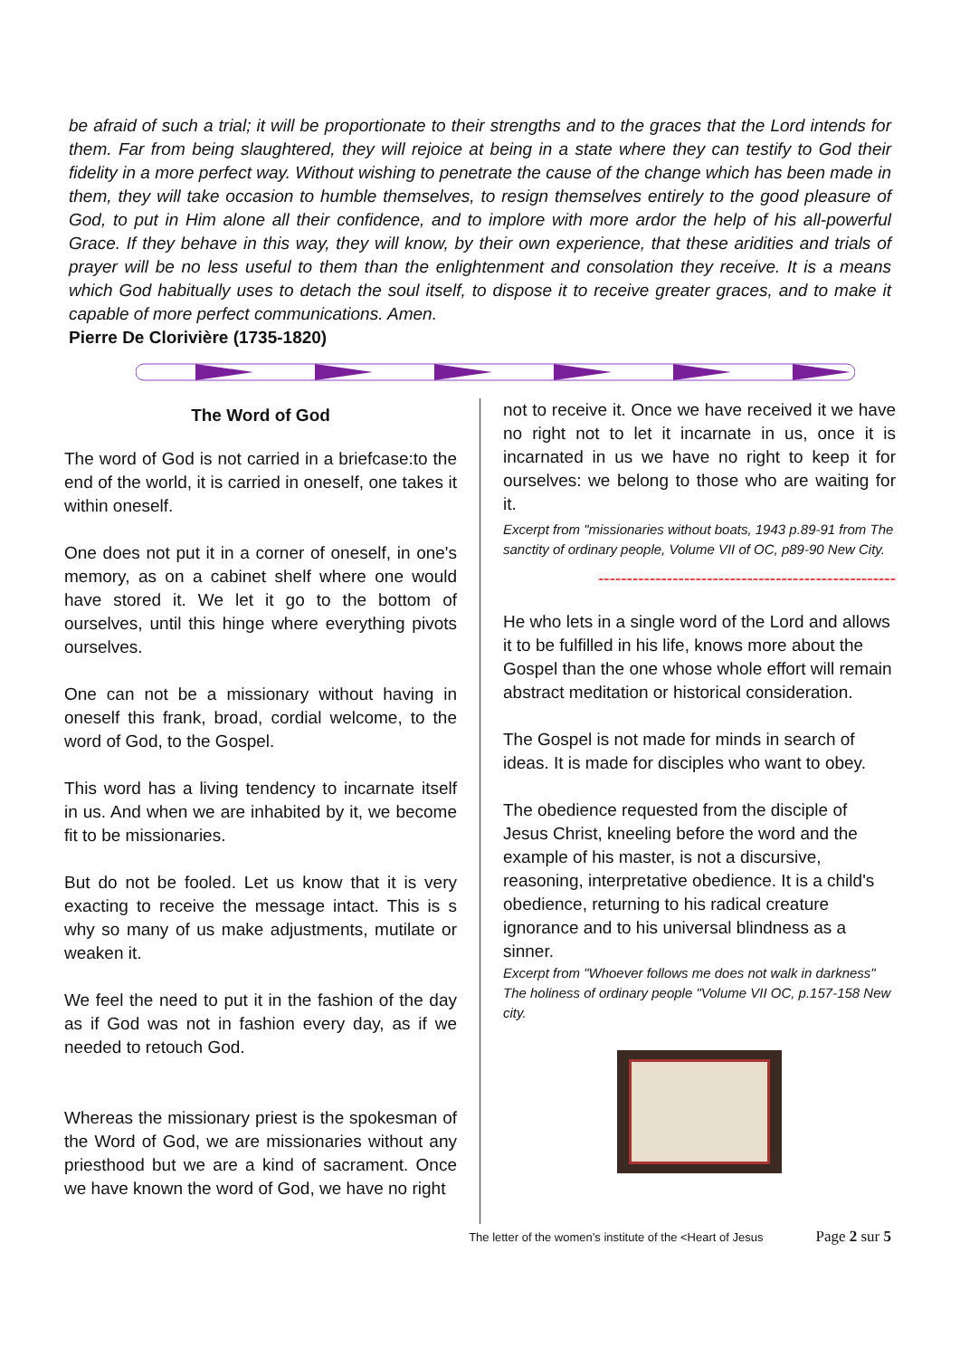be afraid of such a trial; it will be proportionate to their strengths and to the graces that the Lord intends for them. Far from being slaughtered, they will rejoice at being in a state where they can testify to God their fidelity in a more perfect way. Without wishing to penetrate the cause of the change which has been made in them, they will take occasion to humble themselves, to resign themselves entirely to the good pleasure of God, to put in Him alone all their confidence, and to implore with more ardor the help of his all-powerful Grace. If they behave in this way, they will know, by their own experience, that these aridities and trials of prayer will be no less useful to them than the enlightenment and consolation they receive. It is a means which God habitually uses to detach the soul itself, to dispose it to receive greater graces, and to make it capable of more perfect communications. Amen.
Pierre De Clorivière (1735-1820)
The Word of God
The word of God is not carried in a briefcase:to the end of the world, it is carried in oneself, one takes it within oneself.
One does not put it in a corner of oneself, in one's memory, as on a cabinet shelf where one would have stored it. We let it go to the bottom of ourselves, until this hinge where everything pivots ourselves.
One can not be a missionary without having in oneself this frank, broad, cordial welcome, to the word of God, to the Gospel.
This word has a living tendency to incarnate itself in us. And when we are inhabited by it, we become fit to be missionaries.
But do not be fooled. Let us know that it is very exacting to receive the message intact. This is s why so many of us make adjustments, mutilate or weaken it.
We feel the need to put it in the fashion of the day as if God was not in fashion every day, as if we needed to retouch God.
Whereas the missionary priest is the spokesman of the Word of God, we are missionaries without any priesthood but we are a kind of sacrament. Once we have known the word of God, we have no right
not to receive it. Once we have received it we have no right not to let it incarnate in us, once it is incarnated in us we have no right to keep it for ourselves: we belong to those who are waiting for it.
Excerpt from "missionaries without boats, 1943 p.89-91 from The sanctity of ordinary people, Volume VII of OC, p89-90 New City.
----------------------------------------------------
He who lets in a single word of the Lord and allows it to be fulfilled in his life, knows more about the Gospel than the one whose whole effort will remain abstract meditation or historical consideration.
The Gospel is not made for minds in search of ideas. It is made for disciples who want to obey.
The obedience requested from the disciple of Jesus Christ, kneeling before the word and the example of his master, is not a discursive, reasoning, interpretative obedience. It is a child's obedience, returning to his radical creature ignorance and to his universal blindness as a sinner.
Excerpt from "Whoever follows me does not walk in darkness" The holiness of ordinary people "Volume VII OC, p.157-158 New city.
The letter of the women’s institute of the <Heart of Jesus Page 2 sur 5